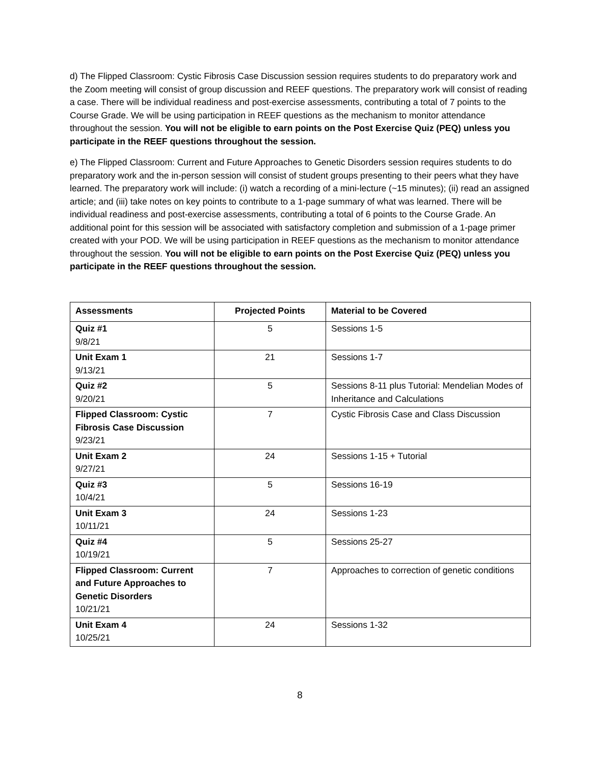d) The Flipped Classroom: Cystic Fibrosis Case Discussion session requires students to do preparatory work and the Zoom meeting will consist of group discussion and REEF questions. The preparatory work will consist of reading a case. There will be individual readiness and post-exercise assessments, contributing a total of 7 points to the Course Grade. We will be using participation in REEF questions as the mechanism to monitor attendance throughout the session. You will not be eligible to earn points on the Post Exercise Quiz (PEQ) unless you participate in the REEF questions throughout the session.
e) The Flipped Classroom: Current and Future Approaches to Genetic Disorders session requires students to do preparatory work and the in-person session will consist of student groups presenting to their peers what they have learned. The preparatory work will include: (i) watch a recording of a mini-lecture (~15 minutes); (ii) read an assigned article; and (iii) take notes on key points to contribute to a 1-page summary of what was learned. There will be individual readiness and post-exercise assessments, contributing a total of 6 points to the Course Grade. An additional point for this session will be associated with satisfactory completion and submission of a 1-page primer created with your POD. We will be using participation in REEF questions as the mechanism to monitor attendance throughout the session. You will not be eligible to earn points on the Post Exercise Quiz (PEQ) unless you participate in the REEF questions throughout the session.
| Assessments | Projected Points | Material to be Covered |
| --- | --- | --- |
| Quiz #1 9/8/21 | 5 | Sessions 1-5 |
| Unit Exam 1 9/13/21 | 21 | Sessions 1-7 |
| Quiz #2 9/20/21 | 5 | Sessions 8-11 plus Tutorial: Mendelian Modes of Inheritance and Calculations |
| Flipped Classroom: Cystic Fibrosis Case Discussion 9/23/21 | 7 | Cystic Fibrosis Case and Class Discussion |
| Unit Exam 2 9/27/21 | 24 | Sessions 1-15 + Tutorial |
| Quiz #3 10/4/21 | 5 | Sessions 16-19 |
| Unit Exam 3 10/11/21 | 24 | Sessions 1-23 |
| Quiz #4 10/19/21 | 5 | Sessions 25-27 |
| Flipped Classroom: Current and Future Approaches to Genetic Disorders 10/21/21 | 7 | Approaches to correction of genetic conditions |
| Unit Exam 4 10/25/21 | 24 | Sessions 1-32 |
8